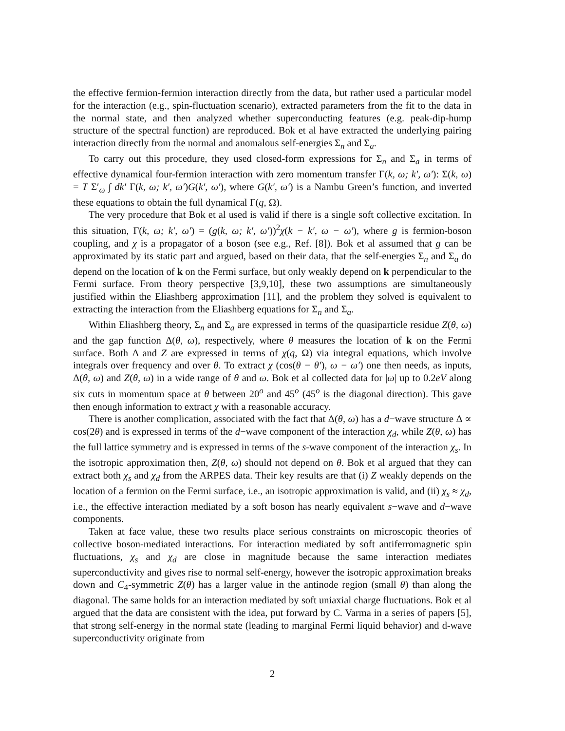the effective fermion-fermion interaction directly from the data, but rather used a particular model for the interaction (e.g., spin-fluctuation scenario), extracted parameters from the fit to the data in the normal state, and then analyzed whether superconducting features (e.g. peak-dip-hump structure of the spectral function) are reproduced. Bok et al have extracted the underlying pairing interaction directly from the normal and anomalous self-energies Σ<sub>n</sub> and Σ<sub>a</sub>.
To carry out this procedure, they used closed-form expressions for Σ<sub>n</sub> and Σ<sub>a</sub> in terms of effective dynamical four-fermion interaction with zero momentum transfer Γ(k, ω; k′, ω′): Σ(k, ω) = T Σ′<sub>ω</sub> ∫ dk′ Γ(k, ω; k′, ω′)G(k′, ω′), where G(k′, ω′) is a Nambu Green’s function, and inverted these equations to obtain the full dynamical Γ(q, Ω).
The very procedure that Bok et al used is valid if there is a single soft collective excitation. In this situation, Γ(k, ω; k′, ω′) = (g(k, ω; k′, ω′))<sup>2</sup>χ(k − k′, ω − ω′), where g is fermion-boson coupling, and χ is a propagator of a boson (see e.g., Ref. [8]). Bok et al assumed that g can be approximated by its static part and argued, based on their data, that the self-energies Σ<sub>n</sub> and Σ<sub>a</sub> do depend on the location of k on the Fermi surface, but only weakly depend on k perpendicular to the Fermi surface. From theory perspective [3,9,10], these two assumptions are simultaneously justified within the Eliashberg approximation [11], and the problem they solved is equivalent to extracting the interaction from the Eliashberg equations for Σ<sub>n</sub> and Σ<sub>a</sub>.
Within Eliashberg theory, Σ<sub>n</sub> and Σ<sub>a</sub> are expressed in terms of the quasiparticle residue Z(θ, ω) and the gap function Δ(θ, ω), respectively, where θ measures the location of k on the Fermi surface. Both Δ and Z are expressed in terms of χ(q, Ω) via integral equations, which involve integrals over frequency and over θ. To extract χ (cos(θ − θ′), ω − ω′) one then needs, as inputs, Δ(θ, ω) and Z(θ, ω) in a wide range of θ and ω. Bok et al collected data for |ω| up to 0.2eV along six cuts in momentum space at θ between 20<sup>o</sup> and 45<sup>o</sup> (45<sup>o</sup> is the diagonal direction). This gave then enough information to extract χ with a reasonable accuracy.
There is another complication, associated with the fact that Δ(θ, ω) has a d−wave structure Δ ∝ cos(2θ) and is expressed in terms of the d−wave component of the interaction χ<sub>d</sub>, while Z(θ, ω) has the full lattice symmetry and is expressed in terms of the s-wave component of the interaction χ<sub>s</sub>. In the isotropic approximation then, Z(θ, ω) should not depend on θ. Bok et al argued that they can extract both χ<sub>s</sub> and χ<sub>d</sub> from the ARPES data. Their key results are that (i) Z weakly depends on the location of a fermion on the Fermi surface, i.e., an isotropic approximation is valid, and (ii) χ<sub>s</sub> ≈ χ<sub>d</sub>, i.e., the effective interaction mediated by a soft boson has nearly equivalent s−wave and d−wave components.
Taken at face value, these two results place serious constraints on microscopic theories of collective boson-mediated interactions. For interaction mediated by soft antiferromagnetic spin fluctuations, χ<sub>s</sub> and χ<sub>d</sub> are close in magnitude because the same interaction mediates superconductivity and gives rise to normal self-energy, however the isotropic approximation breaks down and C<sub>4</sub>-symmetric Z(θ) has a larger value in the antinode region (small θ) than along the diagonal. The same holds for an interaction mediated by soft uniaxial charge fluctuations. Bok et al argued that the data are consistent with the idea, put forward by C. Varma in a series of papers [5], that strong self-energy in the normal state (leading to marginal Fermi liquid behavior) and d-wave superconductivity originate from
2